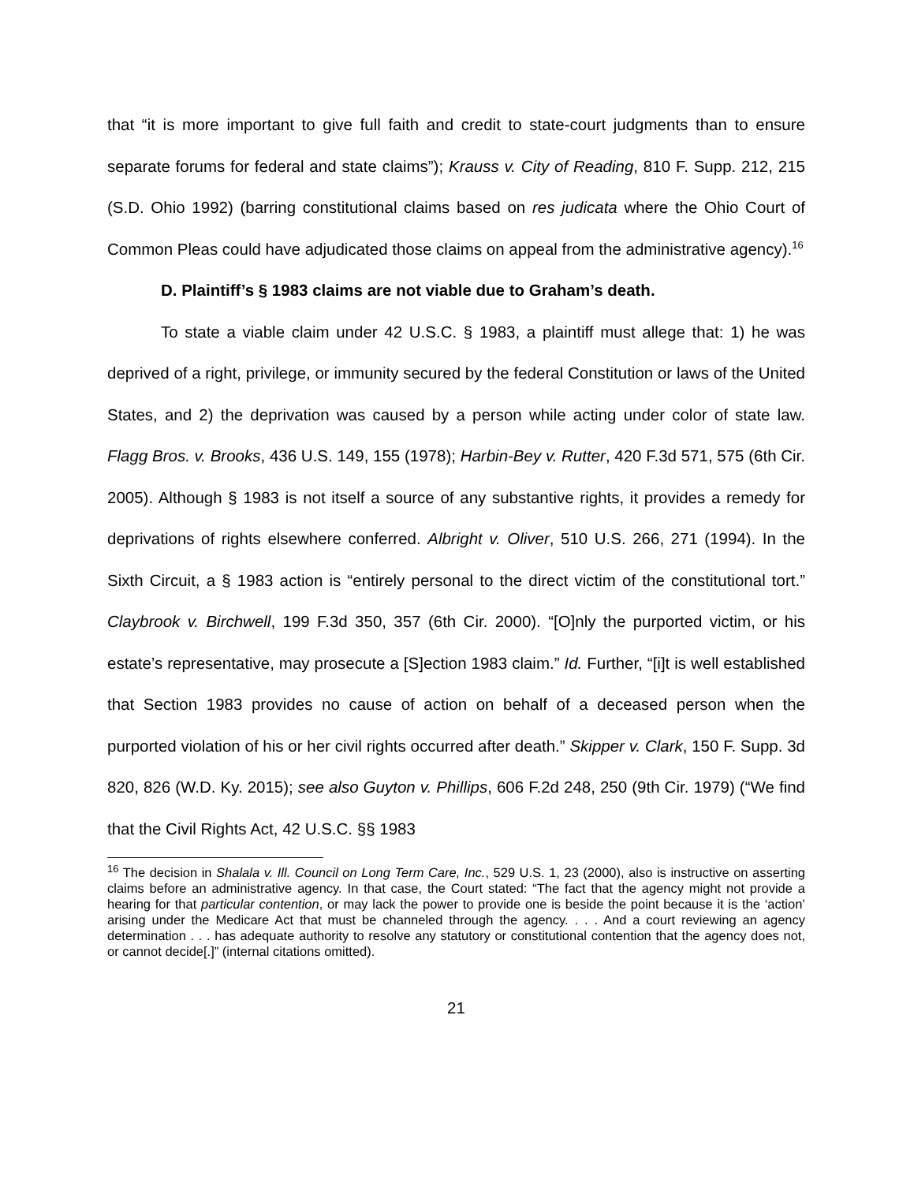that “it is more important to give full faith and credit to state-court judgments than to ensure separate forums for federal and state claims”); Krauss v. City of Reading, 810 F. Supp. 212, 215 (S.D. Ohio 1992) (barring constitutional claims based on res judicata where the Ohio Court of Common Pleas could have adjudicated those claims on appeal from the administrative agency).<sup>16</sup>
D. Plaintiff’s § 1983 claims are not viable due to Graham’s death.
To state a viable claim under 42 U.S.C. § 1983, a plaintiff must allege that: 1) he was deprived of a right, privilege, or immunity secured by the federal Constitution or laws of the United States, and 2) the deprivation was caused by a person while acting under color of state law. Flagg Bros. v. Brooks, 436 U.S. 149, 155 (1978); Harbin-Bey v. Rutter, 420 F.3d 571, 575 (6th Cir. 2005). Although § 1983 is not itself a source of any substantive rights, it provides a remedy for deprivations of rights elsewhere conferred. Albright v. Oliver, 510 U.S. 266, 271 (1994). In the Sixth Circuit, a § 1983 action is “entirely personal to the direct victim of the constitutional tort.” Claybrook v. Birchwell, 199 F.3d 350, 357 (6th Cir. 2000). “[O]nly the purported victim, or his estate’s representative, may prosecute a [S]ection 1983 claim.” Id. Further, “[i]t is well established that Section 1983 provides no cause of action on behalf of a deceased person when the purported violation of his or her civil rights occurred after death.” Skipper v. Clark, 150 F. Supp. 3d 820, 826 (W.D. Ky. 2015); see also Guyton v. Phillips, 606 F.2d 248, 250 (9th Cir. 1979) (“We find that the Civil Rights Act, 42 U.S.C. §§ 1983
<sup>16</sup> The decision in Shalala v. Ill. Council on Long Term Care, Inc., 529 U.S. 1, 23 (2000), also is instructive on asserting claims before an administrative agency. In that case, the Court stated: “The fact that the agency might not provide a hearing for that particular contention, or may lack the power to provide one is beside the point because it is the ‘action’ arising under the Medicare Act that must be channeled through the agency. . . . And a court reviewing an agency determination . . . has adequate authority to resolve any statutory or constitutional contention that the agency does not, or cannot decide[.]” (internal citations omitted).
21